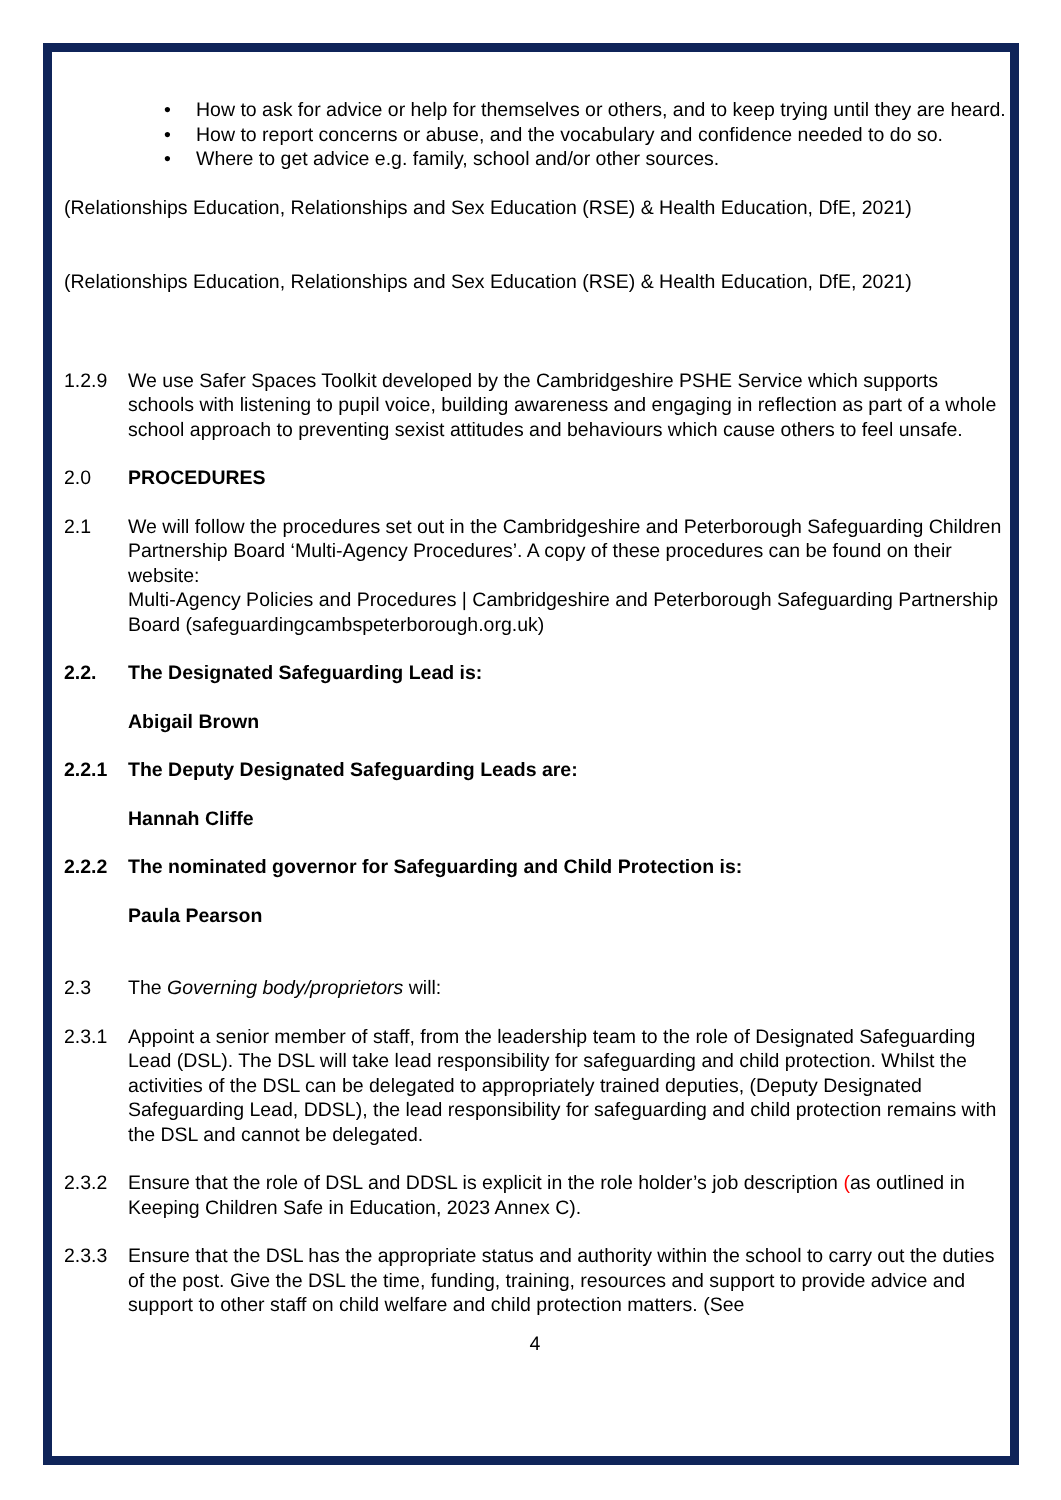• How to ask for advice or help for themselves or others, and to keep trying until they are heard.
• How to report concerns or abuse, and the vocabulary and confidence needed to do so.
• Where to get advice e.g. family, school and/or other sources.
(Relationships Education, Relationships and Sex Education (RSE) & Health Education, DfE, 2021)
(Relationships Education, Relationships and Sex Education (RSE) & Health Education, DfE, 2021)
1.2.9 We use Safer Spaces Toolkit developed by the Cambridgeshire PSHE Service which supports schools with listening to pupil voice, building awareness and engaging in reflection as part of a whole school approach to preventing sexist attitudes and behaviours which cause others to feel unsafe.
2.0 PROCEDURES
2.1 We will follow the procedures set out in the Cambridgeshire and Peterborough Safeguarding Children Partnership Board ‘Multi-Agency Procedures’. A copy of these procedures can be found on their website:
Multi-Agency Policies and Procedures | Cambridgeshire and Peterborough Safeguarding Partnership Board (safeguardingcambspeterborough.org.uk)
2.2. The Designated Safeguarding Lead is:
Abigail Brown
2.2.1 The Deputy Designated Safeguarding Leads are:
Hannah Cliffe
2.2.2 The nominated governor for Safeguarding and Child Protection is:
Paula Pearson
2.3 The Governing body/proprietors will:
2.3.1 Appoint a senior member of staff, from the leadership team to the role of Designated Safeguarding Lead (DSL). The DSL will take lead responsibility for safeguarding and child protection. Whilst the activities of the DSL can be delegated to appropriately trained deputies, (Deputy Designated Safeguarding Lead, DDSL), the lead responsibility for safeguarding and child protection remains with the DSL and cannot be delegated.
2.3.2 Ensure that the role of DSL and DDSL is explicit in the role holder’s job description (as outlined in Keeping Children Safe in Education, 2023 Annex C).
2.3.3 Ensure that the DSL has the appropriate status and authority within the school to carry out the duties of the post. Give the DSL the time, funding, training, resources and support to provide advice and support to other staff on child welfare and child protection matters. (See
4